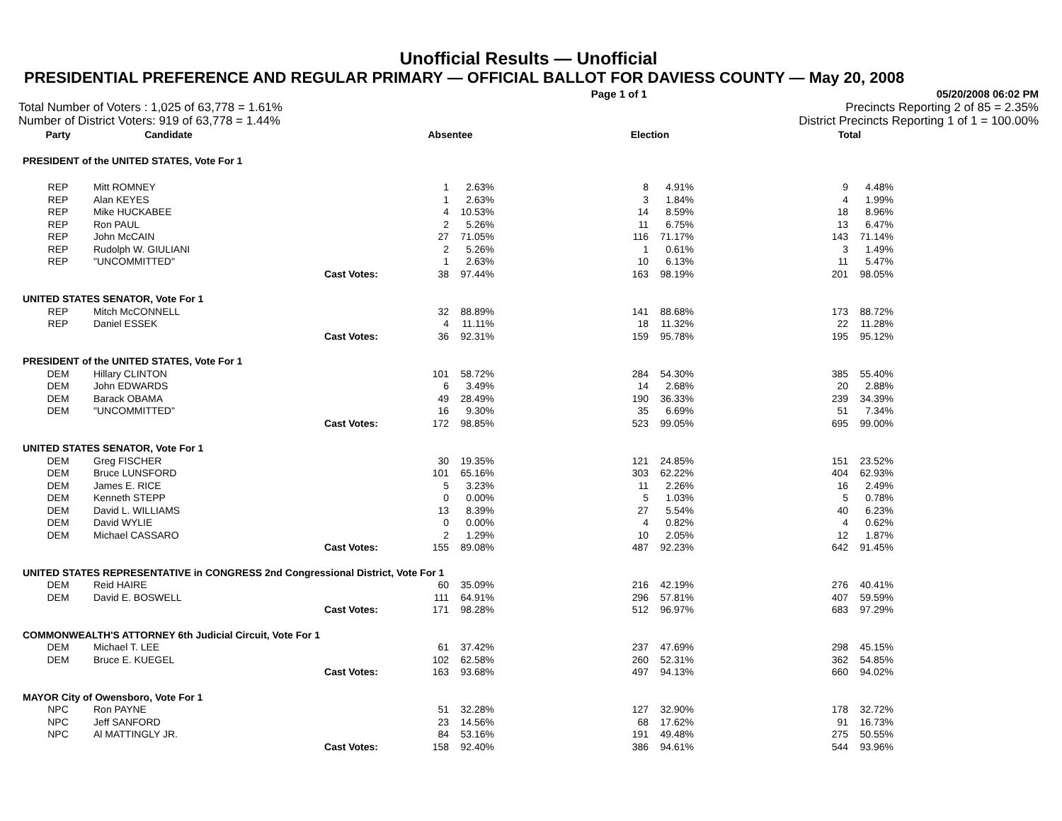Unofficial Results — Unofficial
PRESIDENTIAL PREFERENCE AND REGULAR PRIMARY — OFFICIAL BALLOT FOR DAVIESS COUNTY — May 20, 2008
Page 1 of 1 05/20/2008 06:02 PM
Total Number of Voters : 1,025 of 63,778 = 1.61% Precincts Reporting 2 of 85 = 2.35%
Number of District Voters: 919 of 63,778 = 1.44% District Precincts Reporting 1 of 1 = 100.00%
| Party | Candidate | | Absentee | | | Election | | | Total | |
| --- | --- | --- | --- | --- | --- | --- | --- | --- | --- | --- |
| PRESIDENT of the UNITED STATES, Vote For 1 | | | | | | | | | | |
| REP | Mitt ROMNEY | | 1 | 2.63% | | 8 | 4.91% | | 9 | 4.48% |
| REP | Alan KEYES | | 1 | 2.63% | | 3 | 1.84% | | 4 | 1.99% |
| REP | Mike HUCKABEE | | 4 | 10.53% | | 14 | 8.59% | | 18 | 8.96% |
| REP | Ron PAUL | | 2 | 5.26% | | 11 | 6.75% | | 13 | 6.47% |
| REP | John McCAIN | | 27 | 71.05% | | 116 | 71.17% | | 143 | 71.14% |
| REP | Rudolph W. GIULIANI | | 2 | 5.26% | | 1 | 0.61% | | 3 | 1.49% |
| REP | "UNCOMMITTED" | | 1 | 2.63% | | 10 | 6.13% | | 11 | 5.47% |
| | | Cast Votes: | 38 | 97.44% | | 163 | 98.19% | | 201 | 98.05% |
| UNITED STATES SENATOR, Vote For 1 | | | | | | | | | | |
| REP | Mitch McCONNELL | | 32 | 88.89% | | 141 | 88.68% | | 173 | 88.72% |
| REP | Daniel ESSEK | | 4 | 11.11% | | 18 | 11.32% | | 22 | 11.28% |
| | | Cast Votes: | 36 | 92.31% | | 159 | 95.78% | | 195 | 95.12% |
| PRESIDENT of the UNITED STATES, Vote For 1 | | | | | | | | | | |
| DEM | Hillary CLINTON | | 101 | 58.72% | | 284 | 54.30% | | 385 | 55.40% |
| DEM | John EDWARDS | | 6 | 3.49% | | 14 | 2.68% | | 20 | 2.88% |
| DEM | Barack OBAMA | | 49 | 28.49% | | 190 | 36.33% | | 239 | 34.39% |
| DEM | "UNCOMMITTED" | | 16 | 9.30% | | 35 | 6.69% | | 51 | 7.34% |
| | | Cast Votes: | 172 | 98.85% | | 523 | 99.05% | | 695 | 99.00% |
| UNITED STATES SENATOR, Vote For 1 | | | | | | | | | | |
| DEM | Greg FISCHER | | 30 | 19.35% | | 121 | 24.85% | | 151 | 23.52% |
| DEM | Bruce LUNSFORD | | 101 | 65.16% | | 303 | 62.22% | | 404 | 62.93% |
| DEM | James E. RICE | | 5 | 3.23% | | 11 | 2.26% | | 16 | 2.49% |
| DEM | Kenneth STEPP | | 0 | 0.00% | | 5 | 1.03% | | 5 | 0.78% |
| DEM | David L. WILLIAMS | | 13 | 8.39% | | 27 | 5.54% | | 40 | 6.23% |
| DEM | David WYLIE | | 0 | 0.00% | | 4 | 0.82% | | 4 | 0.62% |
| DEM | Michael CASSARO | | 2 | 1.29% | | 10 | 2.05% | | 12 | 1.87% |
| | | Cast Votes: | 155 | 89.08% | | 487 | 92.23% | | 642 | 91.45% |
| UNITED STATES REPRESENTATIVE in CONGRESS 2nd Congressional District, Vote For 1 | | | | | | | | | | |
| DEM | Reid HAIRE | | 60 | 35.09% | | 216 | 42.19% | | 276 | 40.41% |
| DEM | David E. BOSWELL | | 111 | 64.91% | | 296 | 57.81% | | 407 | 59.59% |
| | | Cast Votes: | 171 | 98.28% | | 512 | 96.97% | | 683 | 97.29% |
| COMMONWEALTH'S ATTORNEY 6th Judicial Circuit, Vote For 1 | | | | | | | | | | |
| DEM | Michael T. LEE | | 61 | 37.42% | | 237 | 47.69% | | 298 | 45.15% |
| DEM | Bruce E. KUEGEL | | 102 | 62.58% | | 260 | 52.31% | | 362 | 54.85% |
| | | Cast Votes: | 163 | 93.68% | | 497 | 94.13% | | 660 | 94.02% |
| MAYOR City of Owensboro, Vote For 1 | | | | | | | | | | |
| NPC | Ron PAYNE | | 51 | 32.28% | | 127 | 32.90% | | 178 | 32.72% |
| NPC | Jeff SANFORD | | 23 | 14.56% | | 68 | 17.62% | | 91 | 16.73% |
| NPC | Al MATTINGLY JR. | | 84 | 53.16% | | 191 | 49.48% | | 275 | 50.55% |
| | | Cast Votes: | 158 | 92.40% | | 386 | 94.61% | | 544 | 93.96% |